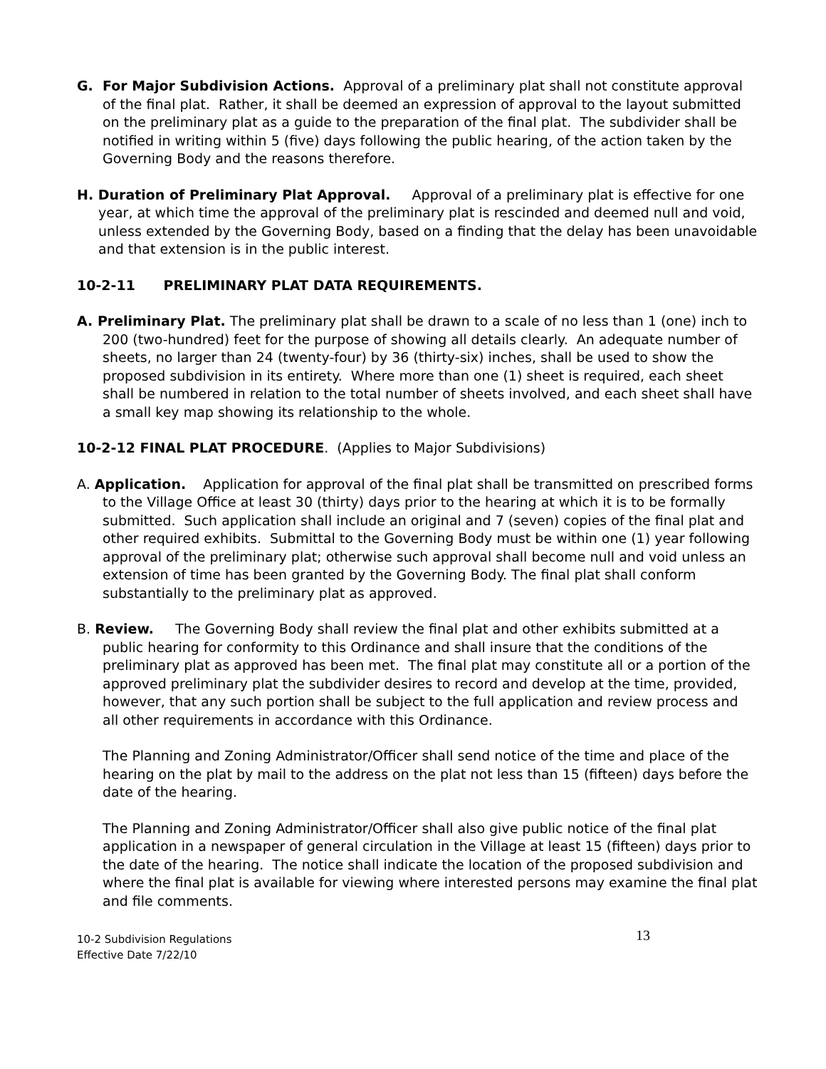G. For Major Subdivision Actions. Approval of a preliminary plat shall not constitute approval of the final plat. Rather, it shall be deemed an expression of approval to the layout submitted on the preliminary plat as a guide to the preparation of the final plat. The subdivider shall be notified in writing within 5 (five) days following the public hearing, of the action taken by the Governing Body and the reasons therefore.
H. Duration of Preliminary Plat Approval. Approval of a preliminary plat is effective for one year, at which time the approval of the preliminary plat is rescinded and deemed null and void, unless extended by the Governing Body, based on a finding that the delay has been unavoidable and that extension is in the public interest.
10-2-11 PRELIMINARY PLAT DATA REQUIREMENTS.
A. Preliminary Plat. The preliminary plat shall be drawn to a scale of no less than 1 (one) inch to 200 (two-hundred) feet for the purpose of showing all details clearly. An adequate number of sheets, no larger than 24 (twenty-four) by 36 (thirty-six) inches, shall be used to show the proposed subdivision in its entirety. Where more than one (1) sheet is required, each sheet shall be numbered in relation to the total number of sheets involved, and each sheet shall have a small key map showing its relationship to the whole.
10-2-12 FINAL PLAT PROCEDURE. (Applies to Major Subdivisions)
A. Application. Application for approval of the final plat shall be transmitted on prescribed forms to the Village Office at least 30 (thirty) days prior to the hearing at which it is to be formally submitted. Such application shall include an original and 7 (seven) copies of the final plat and other required exhibits. Submittal to the Governing Body must be within one (1) year following approval of the preliminary plat; otherwise such approval shall become null and void unless an extension of time has been granted by the Governing Body. The final plat shall conform substantially to the preliminary plat as approved.
B. Review. The Governing Body shall review the final plat and other exhibits submitted at a public hearing for conformity to this Ordinance and shall insure that the conditions of the preliminary plat as approved has been met. The final plat may constitute all or a portion of the approved preliminary plat the subdivider desires to record and develop at the time, provided, however, that any such portion shall be subject to the full application and review process and all other requirements in accordance with this Ordinance.
The Planning and Zoning Administrator/Officer shall send notice of the time and place of the hearing on the plat by mail to the address on the plat not less than 15 (fifteen) days before the date of the hearing.
The Planning and Zoning Administrator/Officer shall also give public notice of the final plat application in a newspaper of general circulation in the Village at least 15 (fifteen) days prior to the date of the hearing. The notice shall indicate the location of the proposed subdivision and where the final plat is available for viewing where interested persons may examine the final plat and file comments.
10-2 Subdivision Regulations 13
Effective Date 7/22/10